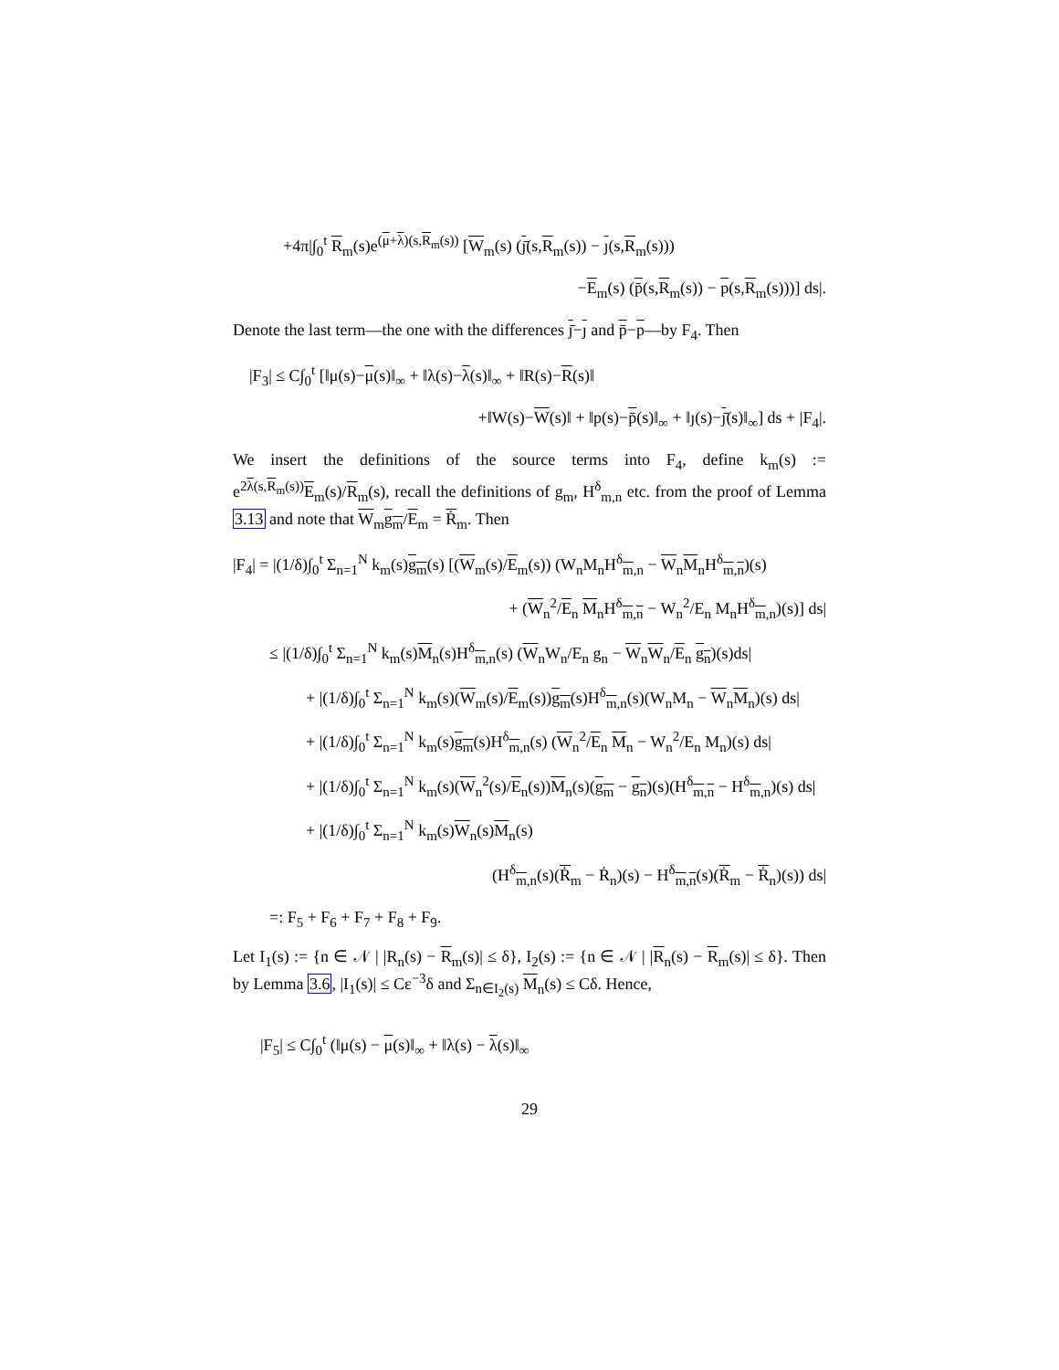+4π|∫<sub>0</sub><sup>t</sup> R<sub>m</sub>(s)e<sup>(μ+λ)(s,R<sub>m</sub>(s))</sup> [W<sub>m</sub>(s) (ȷ̄(s,R<sub>m</sub>(s)) − ȷ(s,R<sub>m</sub>(s)))
−E<sub>m</sub>(s) (p̄(s,R<sub>m</sub>(s)) − p(s,R<sub>m</sub>(s)))] ds|.
Denote the last term—the one with the differences ȷ̄−ȷ and p̄−p—by F<sub>4</sub>. Then
|F<sub>3</sub>| ≤ C∫<sub>0</sub><sup>t</sup> [‖μ(s)−μ(s)‖<sub>∞</sub> + ‖λ(s)−λ(s)‖<sub>∞</sub> + ‖R(s)−R(s)‖
+‖W(s)−W(s)‖ + ‖p(s)−p̄(s)‖<sub>∞</sub> + ‖ȷ(s)−ȷ̄(s)‖<sub>∞</sub>] ds + |F<sub>4</sub>|.
We insert the definitions of the source terms into F<sub>4</sub>, define k<sub>m</sub>(s) := e<sup>2λ(s,R<sub>m</sub>(s))</sup>E<sub>m</sub>(s)/R<sub>m</sub>(s), recall the definitions of g<sub>m</sub>, H<sup>δ</sup><sub>m,n</sub> etc. from the proof of Lemma 3.13 and note that W<sub>m</sub>g<sub>m</sub>/E<sub>m</sub> = Ṙ<sub>m</sub>. Then
|F<sub>4</sub>| = |(1/δ)∫<sub>0</sub><sup>t</sup> Σ<sub>n=1</sub><sup>N</sup> k<sub>m</sub>(s)g<sub>m</sub>(s) [(W<sub>m</sub>(s)/E<sub>m</sub>(s)) (W<sub>n</sub>M<sub>n</sub>H<sup>δ</sup><sub>m,n</sub> − W<sub>n</sub>M<sub>n</sub>H<sup>δ</sup><sub>m,n</sub>)(s)
+ (W<sub>n</sub><sup>2</sup>/E<sub>n</sub> M<sub>n</sub>H<sup>δ</sup><sub>m,n</sub> − W<sub>n</sub><sup>2</sup>/E<sub>n</sub> M<sub>n</sub>H<sup>δ</sup><sub>m,n</sub>)(s)] ds|
≤ |(1/δ)∫<sub>0</sub><sup>t</sup> Σ<sub>n=1</sub><sup>N</sup> k<sub>m</sub>(s)M<sub>n</sub>(s)H<sup>δ</sup><sub>m,n</sub>(s) (W<sub>n</sub>W<sub>n</sub>/E<sub>n</sub> g<sub>n</sub> − W<sub>n</sub>W<sub>n</sub>/E<sub>n</sub> g<sub>n</sub>)(s)ds|
+ |(1/δ)∫<sub>0</sub><sup>t</sup> Σ<sub>n=1</sub><sup>N</sup> k<sub>m</sub>(s)(W<sub>m</sub>(s)/E<sub>m</sub>(s))g<sub>m</sub>(s)H<sup>δ</sup><sub>m,n</sub>(s)(W<sub>n</sub>M<sub>n</sub> − W<sub>n</sub>M<sub>n</sub>)(s) ds|
+ |(1/δ)∫<sub>0</sub><sup>t</sup> Σ<sub>n=1</sub><sup>N</sup> k<sub>m</sub>(s)g<sub>m</sub>(s)H<sup>δ</sup><sub>m,n</sub>(s) (W<sub>n</sub><sup>2</sup>/E<sub>n</sub> M<sub>n</sub> − W<sub>n</sub><sup>2</sup>/E<sub>n</sub> M<sub>n</sub>)(s) ds|
+ |(1/δ)∫<sub>0</sub><sup>t</sup> Σ<sub>n=1</sub><sup>N</sup> k<sub>m</sub>(s)(W<sub>n</sub><sup>2</sup>(s)/E<sub>n</sub>(s))M<sub>n</sub>(s)(g<sub>m</sub> − g<sub>n</sub>)(s)(H<sup>δ</sup><sub>m,n</sub> − H<sup>δ</sup><sub>m,n</sub>)(s) ds|
+ |(1/δ)∫<sub>0</sub><sup>t</sup> Σ<sub>n=1</sub><sup>N</sup> k<sub>m</sub>(s)W<sub>n</sub>(s)M<sub>n</sub>(s)
(H<sup>δ</sup><sub>m,n</sub>(s)(Ṙ<sub>m</sub> − Ṙ<sub>n</sub>)(s) − H<sup>δ</sup><sub>m,n</sub>(s)(Ṙ<sub>m</sub> − Ṙ<sub>n</sub>)(s)) ds|
=: F<sub>5</sub> + F<sub>6</sub> + F<sub>7</sub> + F<sub>8</sub> + F<sub>9</sub>.
Let I<sub>1</sub>(s) := {n ∈ 𝒩 | |R<sub>n</sub>(s) − R<sub>m</sub>(s)| ≤ δ}, I<sub>2</sub>(s) := {n ∈ 𝒩 | |R<sub>n</sub>(s) − R<sub>m</sub>(s)| ≤ δ}. Then by Lemma 3.6, |I<sub>1</sub>(s)| ≤ Cε<sup>−3</sup>δ and Σ<sub>n∈I<sub>2</sub>(s)</sub> M<sub>n</sub>(s) ≤ Cδ. Hence,
|F<sub>5</sub>| ≤ C∫<sub>0</sub><sup>t</sup> (‖μ(s) − μ(s)‖<sub>∞</sub> + ‖λ(s) − λ(s)‖<sub>∞</sub>
29